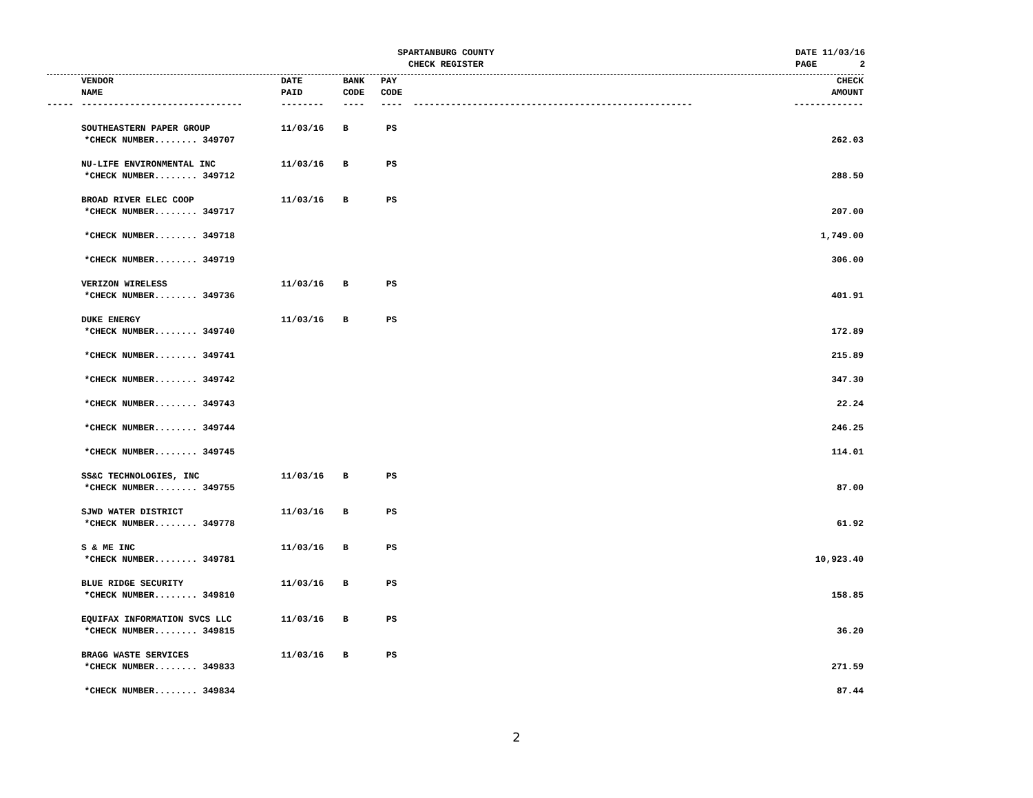SPARTANBURG COUNTY
CHECK REGISTER
DATE 11/03/16 PAGE 2
| | VENDOR NAME | DATE PAID | BANK CODE | PAY CODE | CHECK AMOUNT |
| --- | --- | --- | --- | --- | --- |
| ----- | ------------------------------ | -------- | ---- | ---- ---------------------------------------------------- | ------------- |
| | SOUTHEASTERN PAPER GROUP | 11/03/16 | B | PS | |
| *CHECK NUMBER........ 349707 | | | | | 262.03 |
| | NU-LIFE ENVIRONMENTAL INC | 11/03/16 | B | PS | |
| *CHECK NUMBER........ 349712 | | | | | 288.50 |
| | BROAD RIVER ELEC COOP | 11/03/16 | B | PS | |
| *CHECK NUMBER........ 349717 | | | | | 207.00 |
| *CHECK NUMBER........ 349718 | | | | | 1,749.00 |
| *CHECK NUMBER........ 349719 | | | | | 306.00 |
| | VERIZON WIRELESS | 11/03/16 | B | PS | |
| *CHECK NUMBER........ 349736 | | | | | 401.91 |
| | DUKE ENERGY | 11/03/16 | B | PS | |
| *CHECK NUMBER........ 349740 | | | | | 172.89 |
| *CHECK NUMBER........ 349741 | | | | | 215.89 |
| *CHECK NUMBER........ 349742 | | | | | 347.30 |
| *CHECK NUMBER........ 349743 | | | | | 22.24 |
| *CHECK NUMBER........ 349744 | | | | | 246.25 |
| *CHECK NUMBER........ 349745 | | | | | 114.01 |
| | SS&C TECHNOLOGIES, INC | 11/03/16 | B | PS | |
| *CHECK NUMBER........ 349755 | | | | | 87.00 |
| | SJWD WATER DISTRICT | 11/03/16 | B | PS | |
| *CHECK NUMBER........ 349778 | | | | | 61.92 |
| | S & ME INC | 11/03/16 | B | PS | |
| *CHECK NUMBER........ 349781 | | | | | 10,923.40 |
| | BLUE RIDGE SECURITY | 11/03/16 | B | PS | |
| *CHECK NUMBER........ 349810 | | | | | 158.85 |
| | EQUIFAX INFORMATION SVCS LLC | 11/03/16 | B | PS | |
| *CHECK NUMBER........ 349815 | | | | | 36.20 |
| | BRAGG WASTE SERVICES | 11/03/16 | B | PS | |
| *CHECK NUMBER........ 349833 | | | | | 271.59 |
| *CHECK NUMBER........ 349834 | | | | | 87.44 |
2